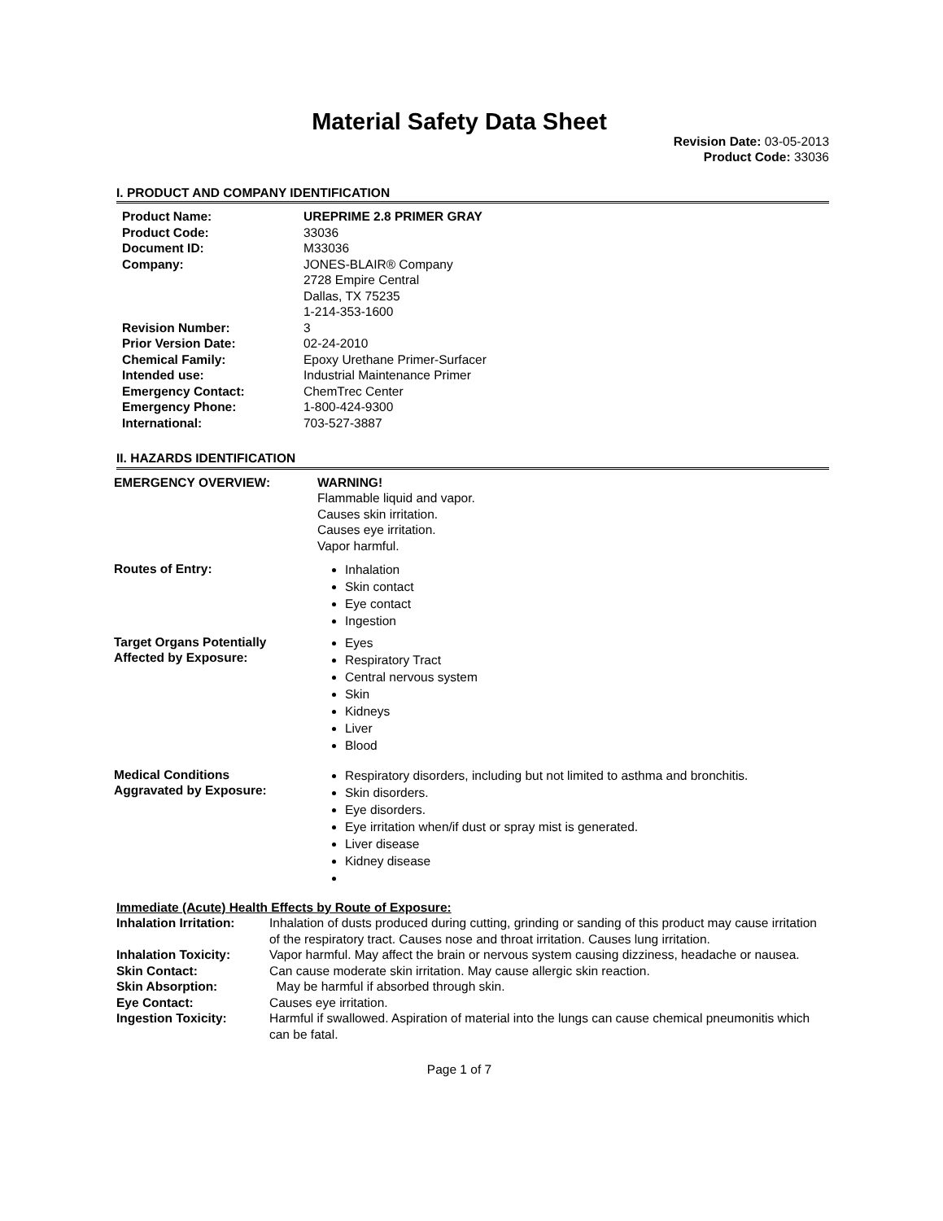Material Safety Data Sheet
Revision Date: 03-05-2013
Product Code: 33036
I. PRODUCT AND COMPANY IDENTIFICATION
| Product Name: | UREPRIME 2.8 PRIMER GRAY |
| Product Code: | 33036 |
| Document ID: | M33036 |
| Company: | JONES-BLAIR® Company 2728 Empire Central Dallas, TX 75235 1-214-353-1600 |
| Revision Number: | 3 |
| Prior Version Date: | 02-24-2010 |
| Chemical Family: | Epoxy Urethane Primer-Surfacer |
| Intended use: | Industrial Maintenance Primer |
| Emergency Contact: | ChemTrec Center |
| Emergency Phone: | 1-800-424-9300 |
| International: | 703-527-3887 |
II. HAZARDS IDENTIFICATION
| EMERGENCY OVERVIEW: | WARNING! Flammable liquid and vapor. Causes skin irritation. Causes eye irritation. Vapor harmful. |
| Routes of Entry: | Inhalation Skin contact Eye contact Ingestion |
| Target Organs Potentially Affected by Exposure: | Eyes Respiratory Tract Central nervous system Skin Kidneys Liver Blood |
| Medical Conditions Aggravated by Exposure: | Respiratory disorders, including but not limited to asthma and bronchitis. Skin disorders. Eye disorders. Eye irritation when/if dust or spray mist is generated. Liver disease Kidney disease |
Immediate (Acute) Health Effects by Route of Exposure:
| Inhalation Irritation: | Inhalation of dusts produced during cutting, grinding or sanding of this product may cause irritation of the respiratory tract. Causes nose and throat irritation. Causes lung irritation. |
| Inhalation Toxicity: | Vapor harmful. May affect the brain or nervous system causing dizziness, headache or nausea. |
| Skin Contact: | Can cause moderate skin irritation. May cause allergic skin reaction. |
| Skin Absorption: | May be harmful if absorbed through skin. |
| Eye Contact: | Causes eye irritation. |
| Ingestion Toxicity: | Harmful if swallowed. Aspiration of material into the lungs can cause chemical pneumonitis which can be fatal. |
Page 1 of 7